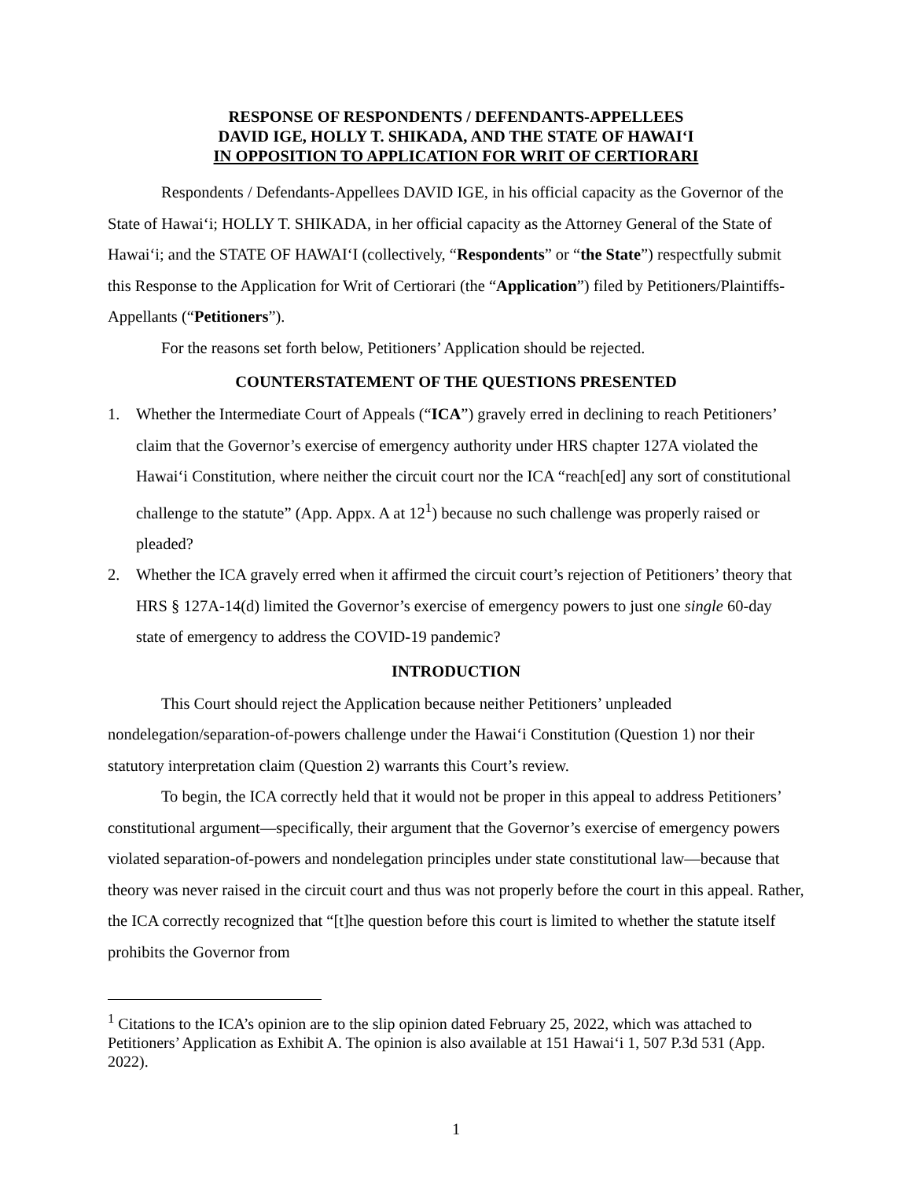RESPONSE OF RESPONDENTS / DEFENDANTS-APPELLEES
DAVID IGE, HOLLY T. SHIKADA, AND THE STATE OF HAWAI‘I
IN OPPOSITION TO APPLICATION FOR WRIT OF CERTIORARI
Respondents / Defendants-Appellees DAVID IGE, in his official capacity as the Governor of the State of Hawai‘i; HOLLY T. SHIKADA, in her official capacity as the Attorney General of the State of Hawai‘i; and the STATE OF HAWAI‘I (collectively, “Respondents” or “the State”) respectfully submit this Response to the Application for Writ of Certiorari (the “Application”) filed by Petitioners/Plaintiffs-Appellants (“Petitioners”).
For the reasons set forth below, Petitioners’ Application should be rejected.
COUNTERSTATEMENT OF THE QUESTIONS PRESENTED
1. Whether the Intermediate Court of Appeals (“ICA”) gravely erred in declining to reach Petitioners’ claim that the Governor’s exercise of emergency authority under HRS chapter 127A violated the Hawai‘i Constitution, where neither the circuit court nor the ICA “reach[ed] any sort of constitutional challenge to the statute” (App. Appx. A at 12<sup>1</sup>) because no such challenge was properly raised or pleaded?
2. Whether the ICA gravely erred when it affirmed the circuit court’s rejection of Petitioners’ theory that HRS § 127A-14(d) limited the Governor’s exercise of emergency powers to just one single 60-day state of emergency to address the COVID-19 pandemic?
INTRODUCTION
This Court should reject the Application because neither Petitioners’ unpleaded nondelegation/separation-of-powers challenge under the Hawai‘i Constitution (Question 1) nor their statutory interpretation claim (Question 2) warrants this Court’s review.
To begin, the ICA correctly held that it would not be proper in this appeal to address Petitioners’ constitutional argument—specifically, their argument that the Governor’s exercise of emergency powers violated separation-of-powers and nondelegation principles under state constitutional law—because that theory was never raised in the circuit court and thus was not properly before the court in this appeal. Rather, the ICA correctly recognized that “[t]he question before this court is limited to whether the statute itself prohibits the Governor from
<sup>1</sup> Citations to the ICA’s opinion are to the slip opinion dated February 25, 2022, which was attached to Petitioners’ Application as Exhibit A. The opinion is also available at 151 Hawai‘i 1, 507 P.3d 531 (App. 2022).
1